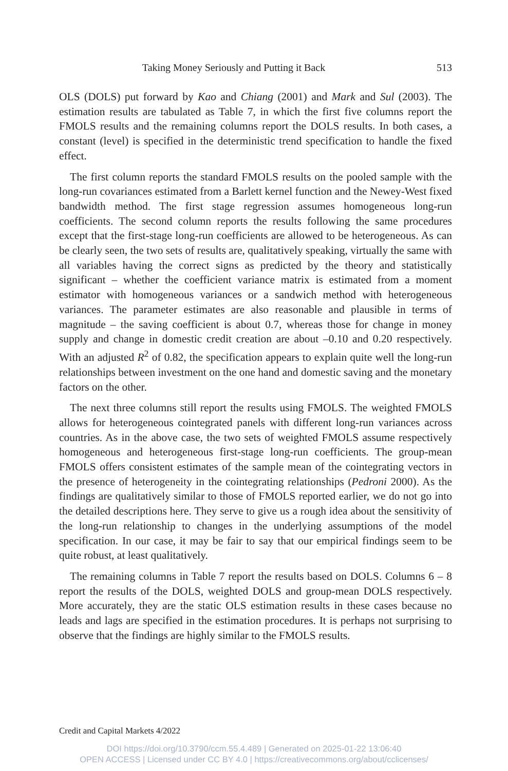Taking Money Seriously and Putting it Back 513
OLS (DOLS) put forward by Kao and Chiang (2001) and Mark and Sul (2003). The estimation results are tabulated as Table 7, in which the first five columns report the FMOLS results and the remaining columns report the DOLS results. In both cases, a constant (level) is specified in the deterministic trend specification to handle the fixed effect.
The first column reports the standard FMOLS results on the pooled sample with the long-run covariances estimated from a Barlett kernel function and the Newey-West fixed bandwidth method. The first stage regression assumes homogeneous long-run coefficients. The second column reports the results following the same procedures except that the first-stage long-run coefficients are allowed to be heterogeneous. As can be clearly seen, the two sets of results are, qualitatively speaking, virtually the same with all variables having the correct signs as predicted by the theory and statistically significant – whether the coefficient variance matrix is estimated from a moment estimator with homogeneous variances or a sandwich method with heterogeneous variances. The parameter estimates are also reasonable and plausible in terms of magnitude – the saving coefficient is about 0.7, whereas those for change in money supply and change in domestic credit creation are about –0.10 and 0.20 respectively. With an adjusted R<sup>2</sup> of 0.82, the specification appears to explain quite well the long-run relationships between investment on the one hand and domestic saving and the monetary factors on the other.
The next three columns still report the results using FMOLS. The weighted FMOLS allows for heterogeneous cointegrated panels with different long-run variances across countries. As in the above case, the two sets of weighted FMOLS assume respectively homogeneous and heterogeneous first-stage long-run coefficients. The group-mean FMOLS offers consistent estimates of the sample mean of the cointegrating vectors in the presence of heterogeneity in the cointegrating relationships (Pedroni 2000). As the findings are qualitatively similar to those of FMOLS reported earlier, we do not go into the detailed descriptions here. They serve to give us a rough idea about the sensitivity of the long-run relationship to changes in the underlying assumptions of the model specification. In our case, it may be fair to say that our empirical findings seem to be quite robust, at least qualitatively.
The remaining columns in Table 7 report the results based on DOLS. Columns 6 – 8 report the results of the DOLS, weighted DOLS and group-mean DOLS respectively. More accurately, they are the static OLS estimation results in these cases because no leads and lags are specified in the estimation procedures. It is perhaps not surprising to observe that the findings are highly similar to the FMOLS results.
Credit and Capital Markets 4/2022
DOI https://doi.org/10.3790/ccm.55.4.489 | Generated on 2025-01-22 13:06:40
OPEN ACCESS | Licensed under CC BY 4.0 | https://creativecommons.org/about/cclicenses/